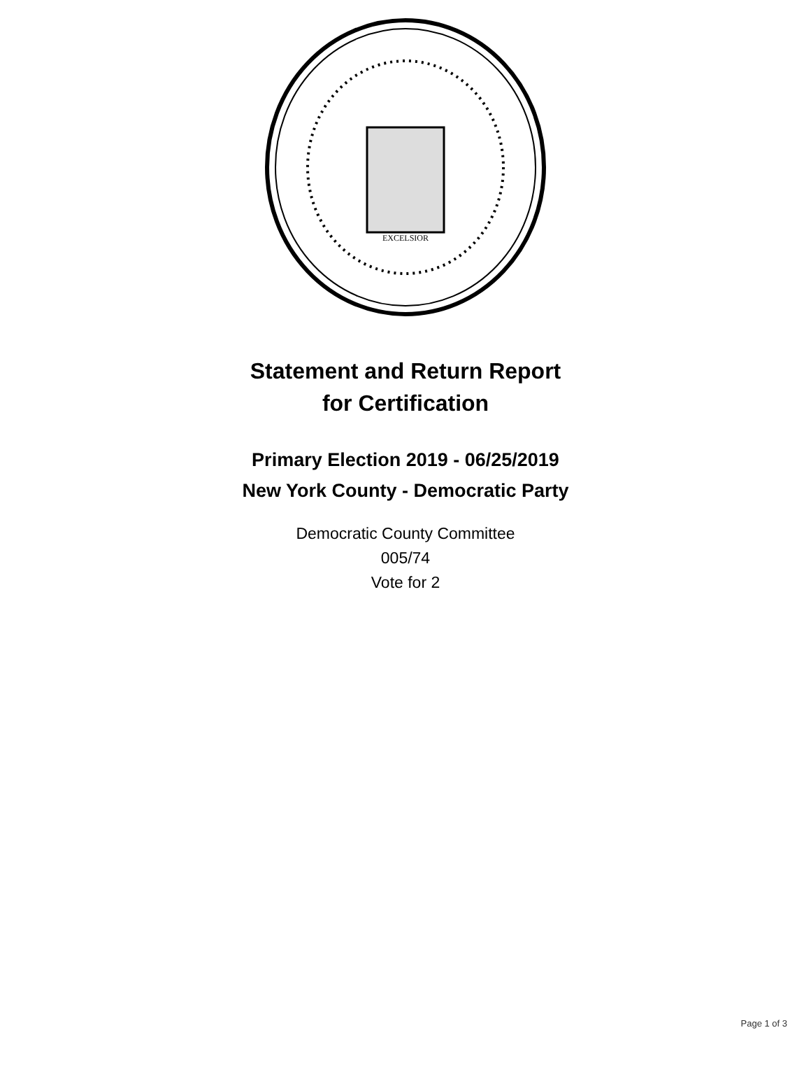EXCELSIOR
Statement and Return Report
for Certification
Primary Election 2019 - 06/25/2019
New York County - Democratic Party
Democratic County Committee
005/74
Vote for 2
Page 1 of 3